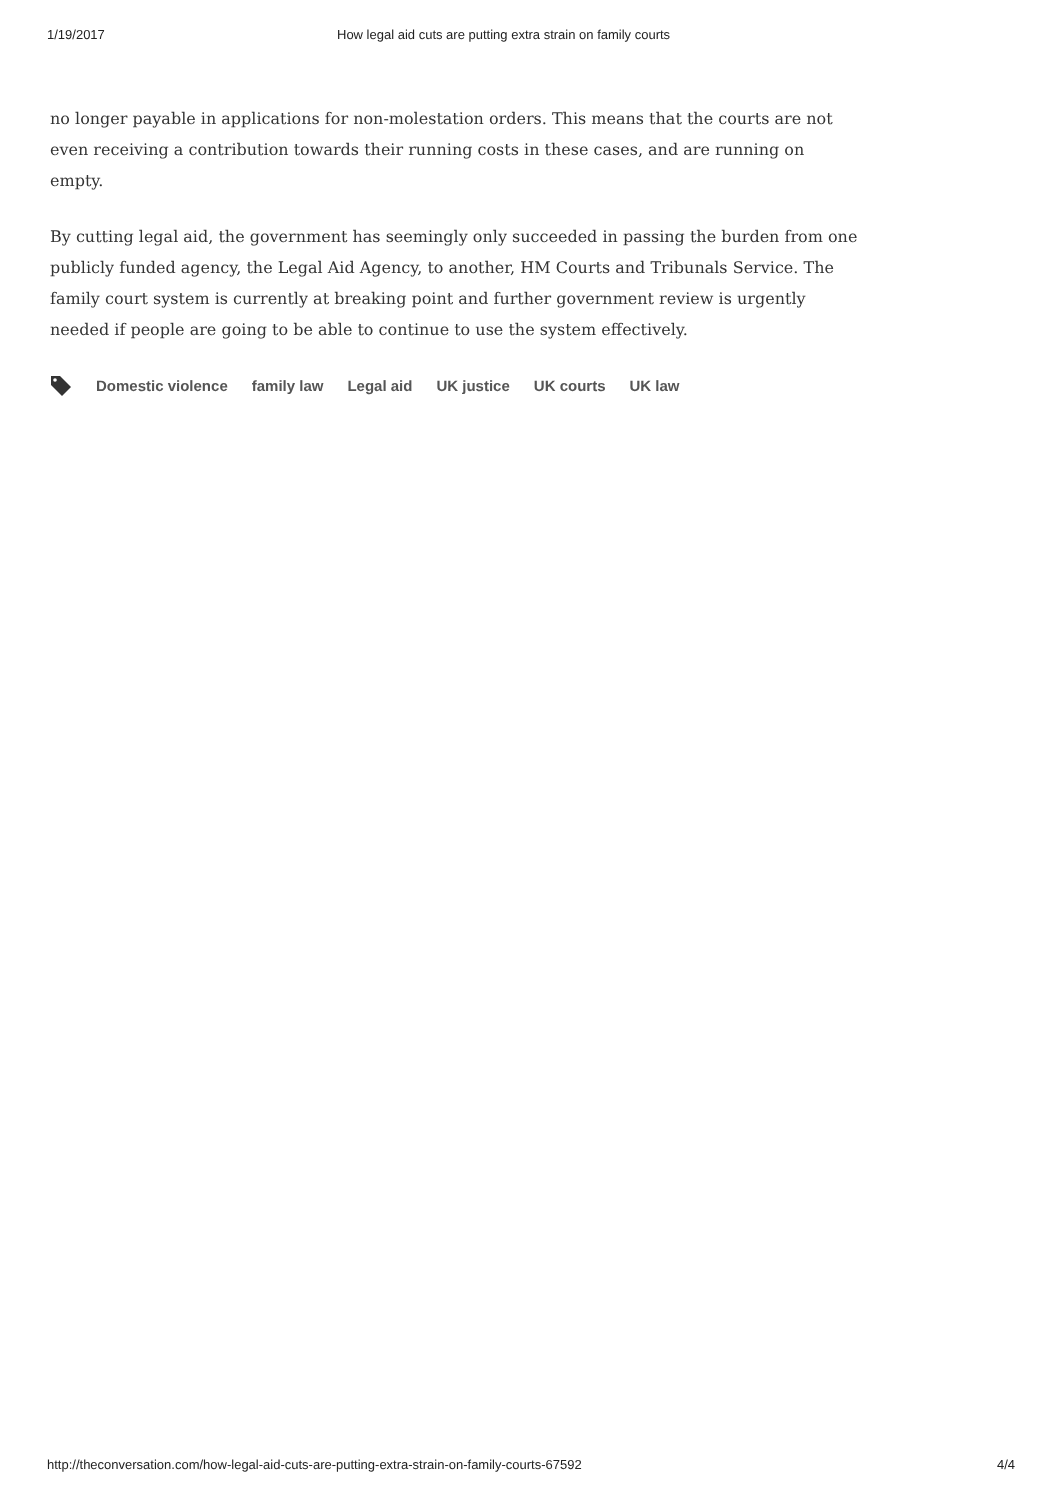1/19/2017 How legal aid cuts are putting extra strain on family courts
no longer payable in applications for non-molestation orders. This means that the courts are not even receiving a contribution towards their running costs in these cases, and are running on empty.
By cutting legal aid, the government has seemingly only succeeded in passing the burden from one publicly funded agency, the Legal Aid Agency, to another, HM Courts and Tribunals Service. The family court system is currently at breaking point and further government review is urgently needed if people are going to be able to continue to use the system effectively.
Domestic violence family law Legal aid UK justice UK courts UK law
http://theconversation.com/how-legal-aid-cuts-are-putting-extra-strain-on-family-courts-67592 4/4